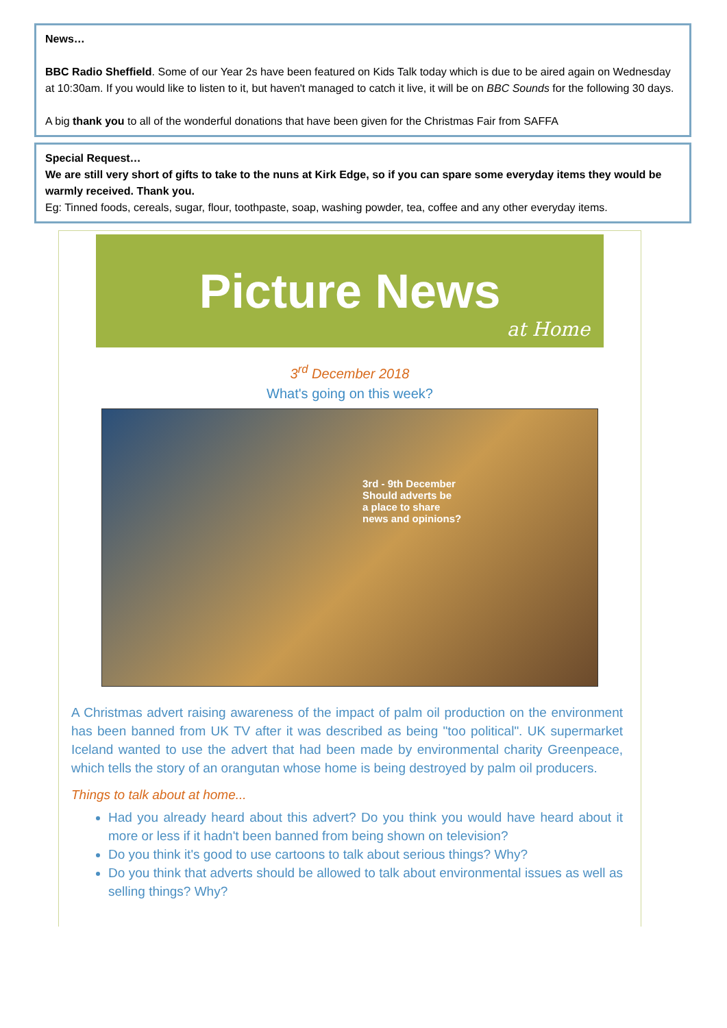News…
BBC Radio Sheffield. Some of our Year 2s have been featured on Kids Talk today which is due to be aired again on Wednesday at 10:30am. If you would like to listen to it, but haven't managed to catch it live, it will be on BBC Sounds for the following 30 days.
A big thank you to all of the wonderful donations that have been given for the Christmas Fair from SAFFA
Special Request…
We are still very short of gifts to take to the nuns at Kirk Edge, so if you can spare some everyday items they would be warmly received. Thank you.
Eg: Tinned foods, cereals, sugar, flour, toothpaste, soap, washing powder, tea, coffee and any other everyday items.
Picture News
at Home
3<sup>rd</sup> December 2018
What's going on this week?
3rd - 9th December
Should adverts be
a place to share
news and opinions?
A Christmas advert raising awareness of the impact of palm oil production on the environment has been banned from UK TV after it was described as being "too political". UK supermarket Iceland wanted to use the advert that had been made by environmental charity Greenpeace, which tells the story of an orangutan whose home is being destroyed by palm oil producers.
Things to talk about at home...
Had you already heard about this advert? Do you think you would have heard about it more or less if it hadn't been banned from being shown on television?
Do you think it's good to use cartoons to talk about serious things? Why?
Do you think that adverts should be allowed to talk about environmental issues as well as selling things? Why?